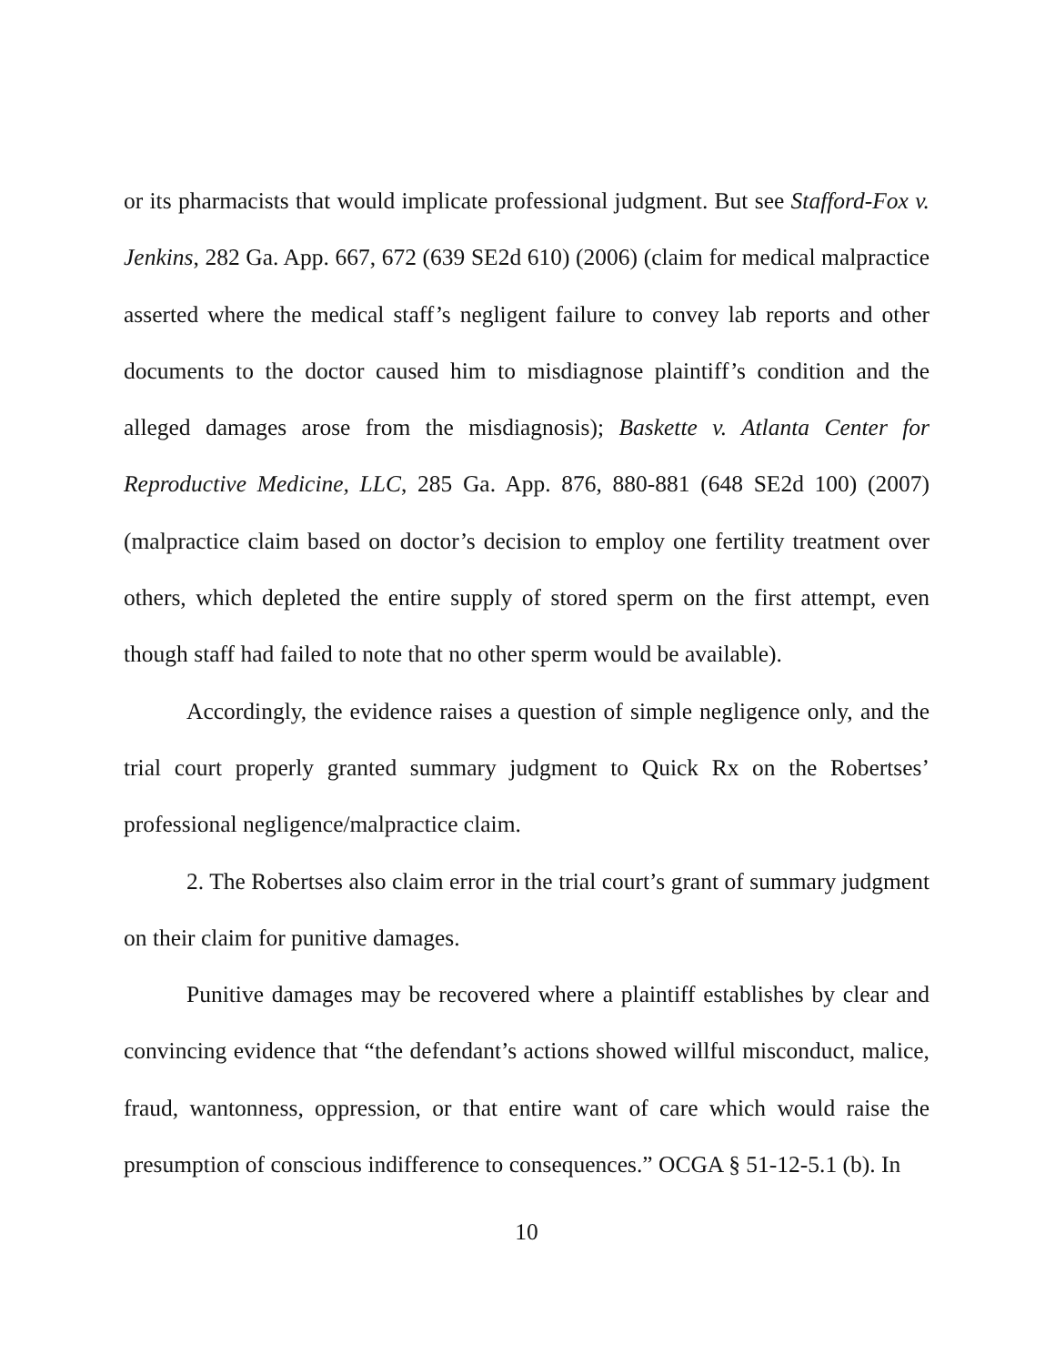or its pharmacists that would implicate professional judgment. But see Stafford-Fox v. Jenkins, 282 Ga. App. 667, 672 (639 SE2d 610) (2006) (claim for medical malpractice asserted where the medical staff’s negligent failure to convey lab reports and other documents to the doctor caused him to misdiagnose plaintiff’s condition and the alleged damages arose from the misdiagnosis); Baskette v. Atlanta Center for Reproductive Medicine, LLC, 285 Ga. App. 876, 880-881 (648 SE2d 100) (2007) (malpractice claim based on doctor’s decision to employ one fertility treatment over others, which depleted the entire supply of stored sperm on the first attempt, even though staff had failed to note that no other sperm would be available).
Accordingly, the evidence raises a question of simple negligence only, and the trial court properly granted summary judgment to Quick Rx on the Robertses’ professional negligence/malpractice claim.
2. The Robertses also claim error in the trial court’s grant of summary judgment on their claim for punitive damages.
Punitive damages may be recovered where a plaintiff establishes by clear and convincing evidence that “the defendant’s actions showed willful misconduct, malice, fraud, wantonness, oppression, or that entire want of care which would raise the presumption of conscious indifference to consequences.” OCGA § 51-12-5.1 (b). In
10